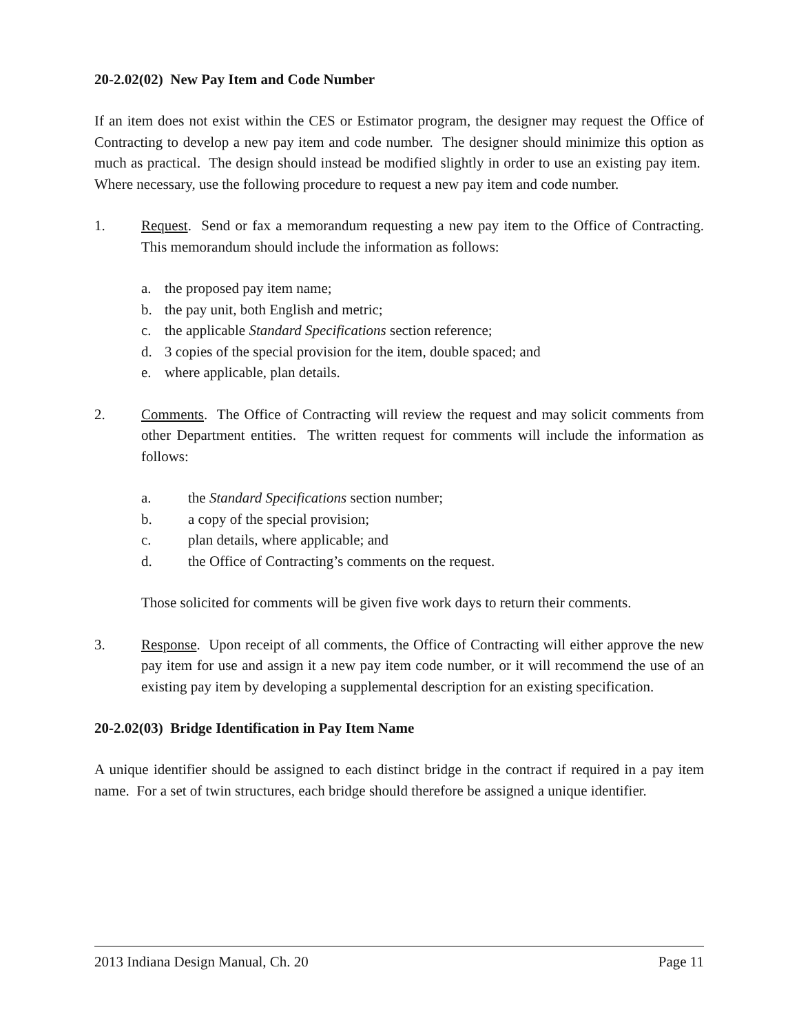20-2.02(02) New Pay Item and Code Number
If an item does not exist within the CES or Estimator program, the designer may request the Office of Contracting to develop a new pay item and code number. The designer should minimize this option as much as practical. The design should instead be modified slightly in order to use an existing pay item. Where necessary, use the following procedure to request a new pay item and code number.
1. Request. Send or fax a memorandum requesting a new pay item to the Office of Contracting. This memorandum should include the information as follows:
a. the proposed pay item name;
b. the pay unit, both English and metric;
c. the applicable Standard Specifications section reference;
d. 3 copies of the special provision for the item, double spaced; and
e. where applicable, plan details.
2. Comments. The Office of Contracting will review the request and may solicit comments from other Department entities. The written request for comments will include the information as follows:
a. the Standard Specifications section number;
b. a copy of the special provision;
c. plan details, where applicable; and
d. the Office of Contracting’s comments on the request.
Those solicited for comments will be given five work days to return their comments.
3. Response. Upon receipt of all comments, the Office of Contracting will either approve the new pay item for use and assign it a new pay item code number, or it will recommend the use of an existing pay item by developing a supplemental description for an existing specification.
20-2.02(03) Bridge Identification in Pay Item Name
A unique identifier should be assigned to each distinct bridge in the contract if required in a pay item name. For a set of twin structures, each bridge should therefore be assigned a unique identifier.
2013 Indiana Design Manual, Ch. 20 Page 11